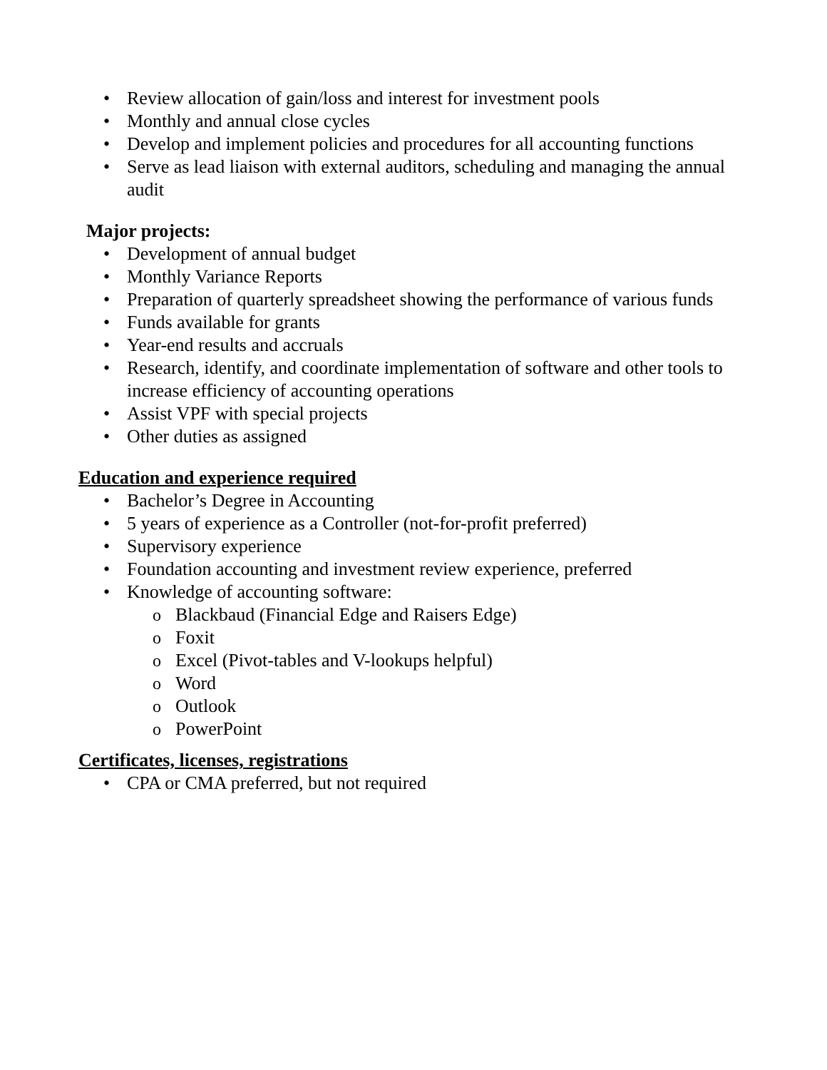• Review allocation of gain/loss and interest for investment pools
• Monthly and annual close cycles
• Develop and implement policies and procedures for all accounting functions
• Serve as lead liaison with external auditors, scheduling and managing the annual audit
Major projects:
• Development of annual budget
• Monthly Variance Reports
• Preparation of quarterly spreadsheet showing the performance of various funds
• Funds available for grants
• Year-end results and accruals
• Research, identify, and coordinate implementation of software and other tools to increase efficiency of accounting operations
• Assist VPF with special projects
• Other duties as assigned
Education and experience required
• Bachelor’s Degree in Accounting
• 5 years of experience as a Controller (not-for-profit preferred)
• Supervisory experience
• Foundation accounting and investment review experience, preferred
• Knowledge of accounting software:
o Blackbaud (Financial Edge and Raisers Edge)
o Foxit
o Excel (Pivot-tables and V-lookups helpful)
o Word
o Outlook
o PowerPoint
Certificates, licenses, registrations
• CPA or CMA preferred, but not required